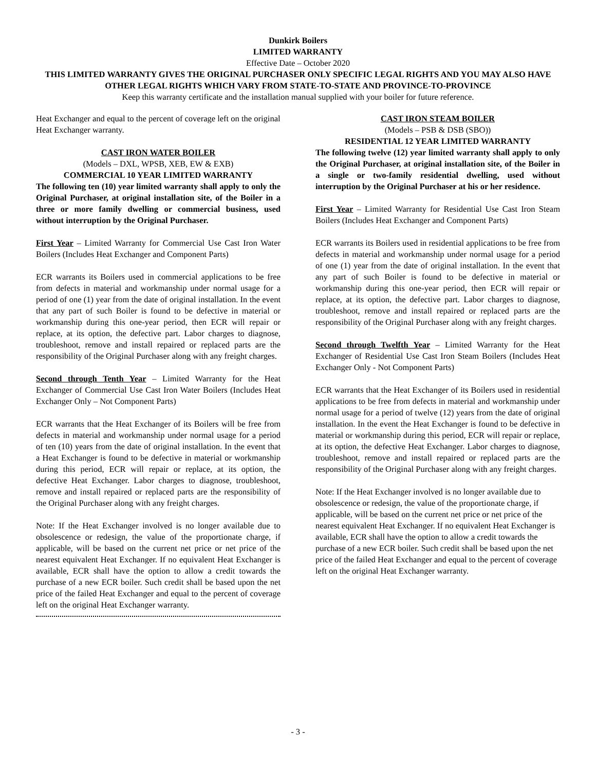Dunkirk Boilers
LIMITED WARRANTY
Effective Date – October 2020
THIS LIMITED WARRANTY GIVES THE ORIGINAL PURCHASER ONLY SPECIFIC LEGAL RIGHTS AND YOU MAY ALSO HAVE OTHER LEGAL RIGHTS WHICH VARY FROM STATE-TO-STATE AND PROVINCE-TO-PROVINCE
Keep this warranty certificate and the installation manual supplied with your boiler for future reference.
Heat Exchanger and equal to the percent of coverage left on the original Heat Exchanger warranty.
CAST IRON WATER BOILER
(Models – DXL, WPSB, XEB, EW & EXB)
COMMERCIAL 10 YEAR LIMITED WARRANTY
The following ten (10) year limited warranty shall apply to only the Original Purchaser, at original installation site, of the Boiler in a three or more family dwelling or commercial business, used without interruption by the Original Purchaser.
First Year – Limited Warranty for Commercial Use Cast Iron Water Boilers (Includes Heat Exchanger and Component Parts)
ECR warrants its Boilers used in commercial applications to be free from defects in material and workmanship under normal usage for a period of one (1) year from the date of original installation. In the event that any part of such Boiler is found to be defective in material or workmanship during this one-year period, then ECR will repair or replace, at its option, the defective part. Labor charges to diagnose, troubleshoot, remove and install repaired or replaced parts are the responsibility of the Original Purchaser along with any freight charges.
Second through Tenth Year – Limited Warranty for the Heat Exchanger of Commercial Use Cast Iron Water Boilers (Includes Heat Exchanger Only – Not Component Parts)
ECR warrants that the Heat Exchanger of its Boilers will be free from defects in material and workmanship under normal usage for a period of ten (10) years from the date of original installation. In the event that a Heat Exchanger is found to be defective in material or workmanship during this period, ECR will repair or replace, at its option, the defective Heat Exchanger. Labor charges to diagnose, troubleshoot, remove and install repaired or replaced parts are the responsibility of the Original Purchaser along with any freight charges.
Note: If the Heat Exchanger involved is no longer available due to obsolescence or redesign, the value of the proportionate charge, if applicable, will be based on the current net price or net price of the nearest equivalent Heat Exchanger. If no equivalent Heat Exchanger is available, ECR shall have the option to allow a credit towards the purchase of a new ECR boiler. Such credit shall be based upon the net price of the failed Heat Exchanger and equal to the percent of coverage left on the original Heat Exchanger warranty.
CAST IRON STEAM BOILER
(Models – PSB & DSB (SBO))
RESIDENTIAL 12 YEAR LIMITED WARRANTY
The following twelve (12) year limited warranty shall apply to only the Original Purchaser, at original installation site, of the Boiler in a single or two-family residential dwelling, used without interruption by the Original Purchaser at his or her residence.
First Year – Limited Warranty for Residential Use Cast Iron Steam Boilers (Includes Heat Exchanger and Component Parts)
ECR warrants its Boilers used in residential applications to be free from defects in material and workmanship under normal usage for a period of one (1) year from the date of original installation. In the event that any part of such Boiler is found to be defective in material or workmanship during this one-year period, then ECR will repair or replace, at its option, the defective part. Labor charges to diagnose, troubleshoot, remove and install repaired or replaced parts are the responsibility of the Original Purchaser along with any freight charges.
Second through Twelfth Year – Limited Warranty for the Heat Exchanger of Residential Use Cast Iron Steam Boilers (Includes Heat Exchanger Only - Not Component Parts)
ECR warrants that the Heat Exchanger of its Boilers used in residential applications to be free from defects in material and workmanship under normal usage for a period of twelve (12) years from the date of original installation. In the event the Heat Exchanger is found to be defective in material or workmanship during this period, ECR will repair or replace, at its option, the defective Heat Exchanger. Labor charges to diagnose, troubleshoot, remove and install repaired or replaced parts are the responsibility of the Original Purchaser along with any freight charges.
Note: If the Heat Exchanger involved is no longer available due to obsolescence or redesign, the value of the proportionate charge, if applicable, will be based on the current net price or net price of the nearest equivalent Heat Exchanger. If no equivalent Heat Exchanger is available, ECR shall have the option to allow a credit towards the purchase of a new ECR boiler. Such credit shall be based upon the net price of the failed Heat Exchanger and equal to the percent of coverage left on the original Heat Exchanger warranty.
- 3 -